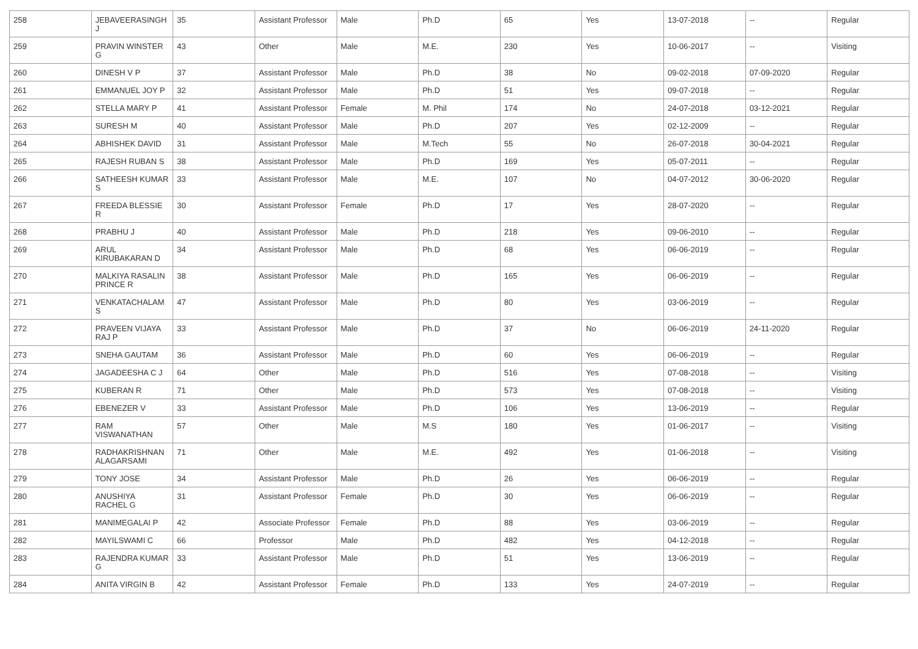| 258 | JEBAVEERASINGH J | 35 | Assistant Professor | Male | Ph.D | 65 | Yes | 13-07-2018 | -- | Regular |
| 259 | PRAVIN WINSTER G | 43 | Other | Male | M.E. | 230 | Yes | 10-06-2017 | -- | Visiting |
| 260 | DINESH V P | 37 | Assistant Professor | Male | Ph.D | 38 | No | 09-02-2018 | 07-09-2020 | Regular |
| 261 | EMMANUEL JOY P | 32 | Assistant Professor | Male | Ph.D | 51 | Yes | 09-07-2018 | -- | Regular |
| 262 | STELLA MARY P | 41 | Assistant Professor | Female | M. Phil | 174 | No | 24-07-2018 | 03-12-2021 | Regular |
| 263 | SURESH M | 40 | Assistant Professor | Male | Ph.D | 207 | Yes | 02-12-2009 | -- | Regular |
| 264 | ABHISHEK DAVID | 31 | Assistant Professor | Male | M.Tech | 55 | No | 26-07-2018 | 30-04-2021 | Regular |
| 265 | RAJESH RUBAN S | 38 | Assistant Professor | Male | Ph.D | 169 | Yes | 05-07-2011 | -- | Regular |
| 266 | SATHEESH KUMAR S | 33 | Assistant Professor | Male | M.E. | 107 | No | 04-07-2012 | 30-06-2020 | Regular |
| 267 | FREEDA BLESSIE R | 30 | Assistant Professor | Female | Ph.D | 17 | Yes | 28-07-2020 | -- | Regular |
| 268 | PRABHU J | 40 | Assistant Professor | Male | Ph.D | 218 | Yes | 09-06-2010 | -- | Regular |
| 269 | ARUL KIRUBAKARAN D | 34 | Assistant Professor | Male | Ph.D | 68 | Yes | 06-06-2019 | -- | Regular |
| 270 | MALKIYA RASALIN PRINCE R | 38 | Assistant Professor | Male | Ph.D | 165 | Yes | 06-06-2019 | -- | Regular |
| 271 | VENKATACHALAM S | 47 | Assistant Professor | Male | Ph.D | 80 | Yes | 03-06-2019 | -- | Regular |
| 272 | PRAVEEN VIJAYA RAJ P | 33 | Assistant Professor | Male | Ph.D | 37 | No | 06-06-2019 | 24-11-2020 | Regular |
| 273 | SNEHA GAUTAM | 36 | Assistant Professor | Male | Ph.D | 60 | Yes | 06-06-2019 | -- | Regular |
| 274 | JAGADEESHA C J | 64 | Other | Male | Ph.D | 516 | Yes | 07-08-2018 | -- | Visiting |
| 275 | KUBERAN R | 71 | Other | Male | Ph.D | 573 | Yes | 07-08-2018 | -- | Visiting |
| 276 | EBENEZER V | 33 | Assistant Professor | Male | Ph.D | 106 | Yes | 13-06-2019 | -- | Regular |
| 277 | RAM VISWANATHAN | 57 | Other | Male | M.S | 180 | Yes | 01-06-2017 | -- | Visiting |
| 278 | RADHAKRISHNAN ALAGARSAMI | 71 | Other | Male | M.E. | 492 | Yes | 01-06-2018 | -- | Visiting |
| 279 | TONY JOSE | 34 | Assistant Professor | Male | Ph.D | 26 | Yes | 06-06-2019 | -- | Regular |
| 280 | ANUSHIYA RACHEL G | 31 | Assistant Professor | Female | Ph.D | 30 | Yes | 06-06-2019 | -- | Regular |
| 281 | MANIMEGALAI P | 42 | Associate Professor | Female | Ph.D | 88 | Yes | 03-06-2019 | -- | Regular |
| 282 | MAYILSWAMI C | 66 | Professor | Male | Ph.D | 482 | Yes | 04-12-2018 | -- | Regular |
| 283 | RAJENDRA KUMAR G | 33 | Assistant Professor | Male | Ph.D | 51 | Yes | 13-06-2019 | -- | Regular |
| 284 | ANITA VIRGIN B | 42 | Assistant Professor | Female | Ph.D | 133 | Yes | 24-07-2019 | -- | Regular |